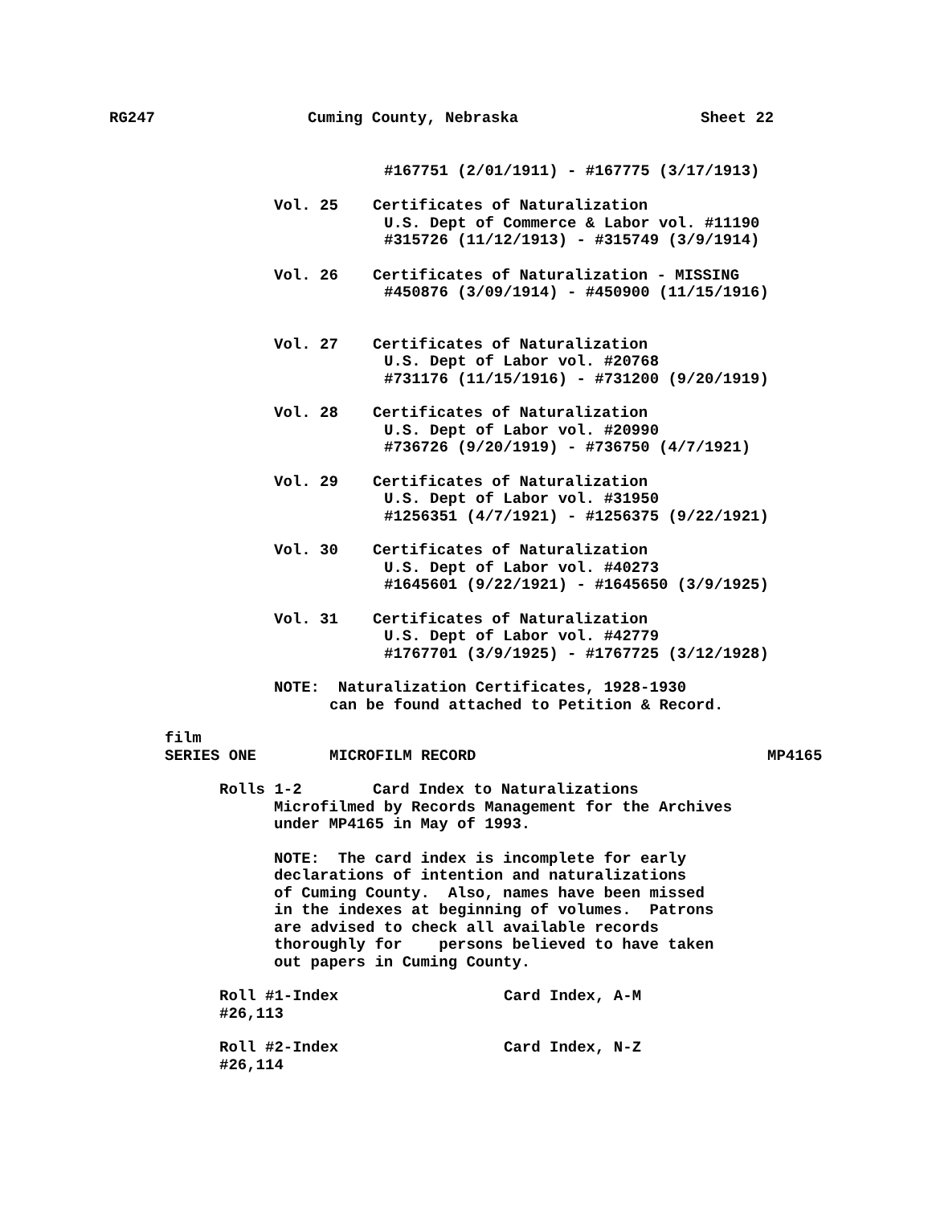RG247 Cuming County, Nebraska Sheet 22
#167751 (2/01/1911) - #167775 (3/17/1913)
Vol. 25 Certificates of Naturalization
U.S. Dept of Commerce & Labor vol. #11190
#315726 (11/12/1913) - #315749 (3/9/1914)
Vol. 26 Certificates of Naturalization - MISSING
#450876 (3/09/1914) - #450900 (11/15/1916)
Vol. 27 Certificates of Naturalization
U.S. Dept of Labor vol. #20768
#731176 (11/15/1916) - #731200 (9/20/1919)
Vol. 28 Certificates of Naturalization
U.S. Dept of Labor vol. #20990
#736726 (9/20/1919) - #736750 (4/7/1921)
Vol. 29 Certificates of Naturalization
U.S. Dept of Labor vol. #31950
#1256351 (4/7/1921) - #1256375 (9/22/1921)
Vol. 30 Certificates of Naturalization
U.S. Dept of Labor vol. #40273
#1645601 (9/22/1921) - #1645650 (3/9/1925)
Vol. 31 Certificates of Naturalization
U.S. Dept of Labor vol. #42779
#1767701 (3/9/1925) - #1767725 (3/12/1928)
NOTE: Naturalization Certificates, 1928-1930
can be found attached to Petition & Record.
film
SERIES ONE MICROFILM RECORD MP4165
Rolls 1-2 Card Index to Naturalizations
Microfilmed by Records Management for the Archives
under MP4165 in May of 1993.
NOTE: The card index is incomplete for early
declarations of intention and naturalizations
of Cuming County. Also, names have been missed
in the indexes at beginning of volumes. Patrons
are advised to check all available records
thoroughly for persons believed to have taken
out papers in Cuming County.
Roll #1-Index Card Index, A-M
#26,113
Roll #2-Index Card Index, N-Z
#26,114